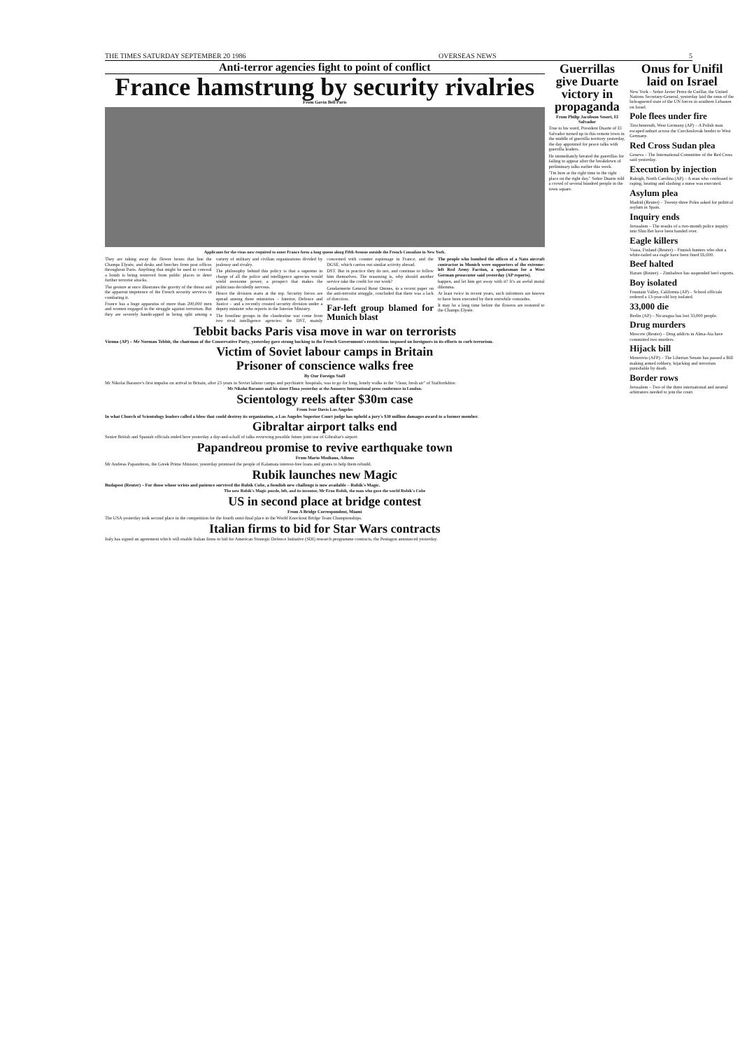THE TIMES SATURDAY SEPTEMBER 20 1986 OVERSEAS NEWS 5
Anti-terror agencies fight to point of conflict
France hamstrung by security rivalries
From Gavin Bell Paris
Applicants for the visas now required to enter France form a long queue along Fifth Avenue outside the French Consulate in New York.
They are taking away the flower boxes that line the Champs Elysée, and desks and benches from post offices throughout Paris. Anything that might be used to conceal a bomb is being removed from public places to deter further terrorist attacks.
The gesture at once illustrates the gravity of the threat and the apparent impotence of the French security services in combating it.
France has a huge apparatus of more than 200,000 men and women engaged in the struggle against terrorism. But they are severely handicapped in being split among a variety of military and civilian organizations divided by jealousy and rivalry.
The philosophy behind this policy is that a supremo in charge of all the police and intelligence agencies would wield awesome power, a prospect that makes the politicians decidedly nervous.
Hence the division starts at the top. Security forces are spread among three ministries – Interior, Defence and Justice – and a recently created security division under a deputy minister who reports to the Interior Ministry.
The frontline groups in the clandestine war come from two rival intelligence agencies: the DST, mainly concerned with counter espionage in France; and the DGSE, which carries out similar activity abroad.
DST. But in practice they do not, and continue to follow him themselves. The reasoning is, why should another service take the credit for our work?
Gendarmerie General René Omnes, in a recent paper on the anti-terrorist struggle, concluded that there was a lack of direction.
Far-left group blamed for Munich blast
The people who bombed the offices of a Nato aircraft contractor in Munich were supporters of the extreme-left Red Army Faction, a spokesman for a West German prosecutor said yesterday (AP reports).
happen, and let him get away with it? It's an awful moral dilemma.
At least twice in recent years, such informers are known to have been executed by their erstwhile comrades.
It may be a long time before the flowers are restored to the Champs Elysée.
Tebbit backs Paris visa move in war on terrorists
Vienna (AP) – Mr Norman Tebbit, the chairman of the Conservative Party, yesterday gave strong backing to the French Government's restrictions imposed on foreigners in its efforts to curb terrorism.
Victim of Soviet labour camps in Britain
Prisoner of conscience walks free
By Our Foreign Staff
Mr Nikolai Baranov's first impulse on arrival in Britain, after 23 years in Soviet labour camps and psychiatric hospitals, was to go for long, lonely walks in the "clean, fresh air" of Staffordshire.
Mr Nikolai Baranov and his sister Elena yesterday at the Amnesty International press conference in London.
Scientology reels after $30m case
From Ivor Davis Los Angeles
In what Church of Scientology leaders called a blow that could destroy its organization, a Los Angeles Superior Court judge has upheld a jury's $30 million damages award to a former member.
Gibraltar airport talks end
Senior British and Spanish officials ended here yesterday a day-and-a-half of talks reviewing possible future joint use of Gibraltar's airport.
Papandreou promise to revive earthquake town
From Mario Modiano, Athens
Mr Andreas Papandreou, the Greek Prime Minister, yesterday promised the people of Kalamata interest-free loans and grants to help them rebuild.
Rubik launches new Magic
Budapest (Reuter) – For those whose wrists and patience survived the Rubik Cube, a fiendish new challenge is now available – Rubik's Magic.
The new Rubik's Magic puzzle, left, and its inventor, Mr Erno Rubik, the man who gave the world Rubik's Cube
US in second place at bridge contest
From A Bridge Correspondent, Miami
The USA yesterday took second place in the competition for the fourth semi-final place in the World Knockout Bridge Team Championships.
Italian firms to bid for Star Wars contracts
Italy has signed an agreement which will enable Italian firms to bid for American Strategic Defence Initiative (SDI) research programme contracts, the Pentagon announced yesterday.
Guerrillas give Duarte victory in propaganda
From Philip Jacobson Sesori, El Salvador
True to his word, President Duarte of El Salvador turned up in this remote town in the middle of guerrilla territory yesterday, the day appointed for peace talks with guerrilla leaders.
He immediately berated the guerrillas for failing to appear after the breakdown of preliminary talks earlier this week.
"I'm here at the right time in the right place on the right day." Señor Duarte told a crowd of several hundred people in the town square.
Onus for Unifil laid on Israel
New York – Señor Javier Perez de Cuéllar, the United Nations Secretary-General, yesterday laid the onus of the beleaguered state of the UN forces in southern Lebanon on Israel.
Pole flees under fire
Tirschenreuth, West Germany (AP) – A Polish man escaped unhurt across the Czechoslovak border to West Germany.
Red Cross Sudan plea
Geneva – The International Committee of the Red Cross said yesterday.
Execution by injection
Raleigh, North Carolina (AP) – A man who confessed to raping, beating and slashing a nurse was executed.
Asylum plea
Madrid (Reuter) – Twenty-three Poles asked for political asylum in Spain.
Inquiry ends
Jerusalem – The results of a two-month police inquiry into Shin Bet have been handed over.
Eagle killers
Vaasa, Finland (Reuter) – Finnish hunters who shot a white-tailed sea eagle have been fined £6,000.
Beef halted
Harare (Reuter) – Zimbabwe has suspended beef exports.
Boy isolated
Fountain Valley, California (AP) – School officials ordered a 13-year-old boy isolated.
33,000 die
Berlin (AP) – Nicaragua has lost 33,000 people.
Drug murders
Moscow (Reuter) – Drug addicts in Alma-Ata have committed two murders.
Hijack bill
Monrovia (AFP) – The Liberian Senate has passed a Bill making armed robbery, hijacking and terrorism punishable by death.
Border rows
Jerusalem – Two of the three international and neutral arbitrators needed to join the court.